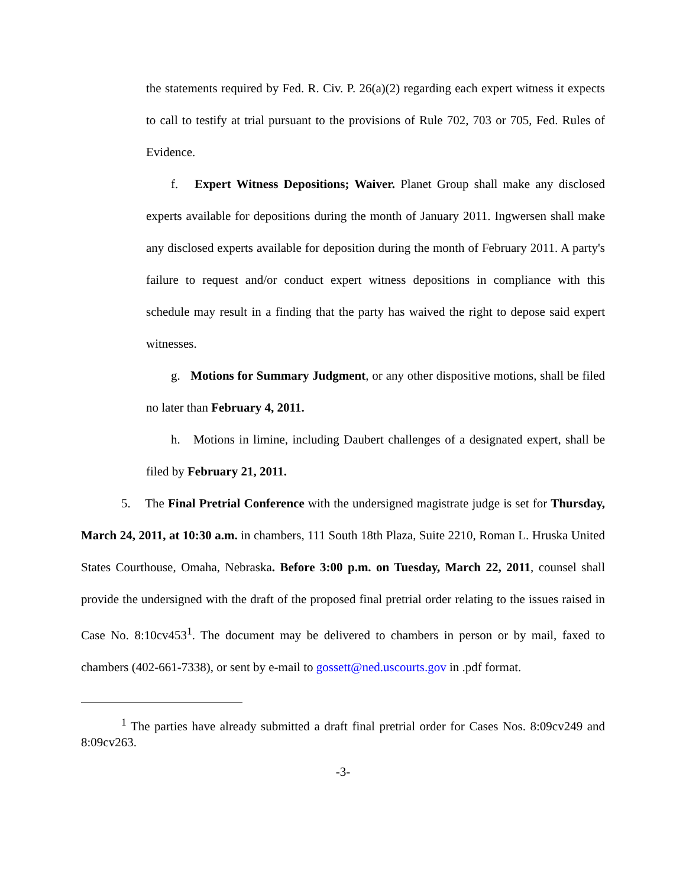the statements required by Fed. R. Civ. P. 26(a)(2) regarding each expert witness it expects to call to testify at trial pursuant to the provisions of Rule 702, 703 or 705, Fed. Rules of Evidence.
f. Expert Witness Depositions; Waiver. Planet Group shall make any disclosed experts available for depositions during the month of January 2011. Ingwersen shall make any disclosed experts available for deposition during the month of February 2011. A party's failure to request and/or conduct expert witness depositions in compliance with this schedule may result in a finding that the party has waived the right to depose said expert witnesses.
g. Motions for Summary Judgment, or any other dispositive motions, shall be filed no later than February 4, 2011.
h. Motions in limine, including Daubert challenges of a designated expert, shall be filed by February 21, 2011.
5. The Final Pretrial Conference with the undersigned magistrate judge is set for Thursday, March 24, 2011, at 10:30 a.m. in chambers, 111 South 18th Plaza, Suite 2210, Roman L. Hruska United States Courthouse, Omaha, Nebraska. Before 3:00 p.m. on Tuesday, March 22, 2011, counsel shall provide the undersigned with the draft of the proposed final pretrial order relating to the issues raised in Case No. 8:10cv453<sup>1</sup>. The document may be delivered to chambers in person or by mail, faxed to chambers (402-661-7338), or sent by e-mail to gossett@ned.uscourts.gov in .pdf format.
<sup>1</sup> The parties have already submitted a draft final pretrial order for Cases Nos. 8:09cv249 and 8:09cv263.
-3-